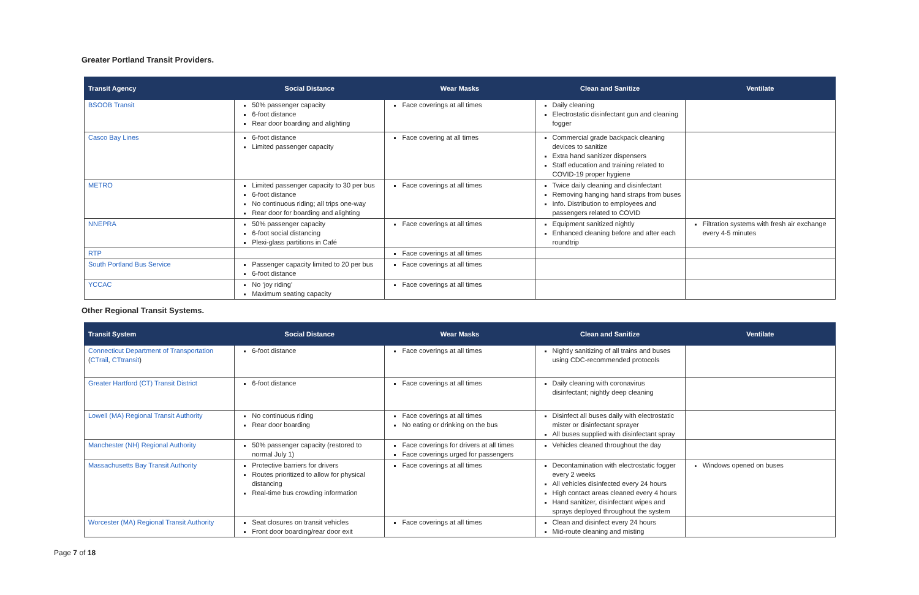Greater Portland Transit Providers.
| Transit Agency | Social Distance | Wear Masks | Clean and Sanitize | Ventilate |
| --- | --- | --- | --- | --- |
| BSOOB Transit | 50% passenger capacity 6-foot distance Rear door boarding and alighting | Face coverings at all times | Daily cleaning Electrostatic disinfectant gun and cleaning fogger | |
| Casco Bay Lines | 6-foot distance Limited passenger capacity | Face covering at all times | Commercial grade backpack cleaning devices to sanitize Extra hand sanitizer dispensers Staff education and training related to COVID-19 proper hygiene | |
| METRO | Limited passenger capacity to 30 per bus 6-foot distance No continuous riding; all trips one-way Rear door for boarding and alighting | Face coverings at all times | Twice daily cleaning and disinfectant Removing hanging hand straps from buses Info. Distribution to employees and passengers related to COVID | |
| NNEPRA | 50% passenger capacity 6-foot social distancing Plexi-glass partitions in Café | Face coverings at all times | Equipment sanitized nightly Enhanced cleaning before and after each roundtrip | Filtration systems with fresh air exchange every 4-5 minutes |
| RTP | | Face coverings at all times | | |
| South Portland Bus Service | Passenger capacity limited to 20 per bus 6-foot distance | Face coverings at all times | | |
| YCCAC | No ‘joy riding’ Maximum seating capacity | Face coverings at all times | | |
Other Regional Transit Systems.
| Transit System | Social Distance | Wear Masks | Clean and Sanitize | Ventilate |
| --- | --- | --- | --- | --- |
| Connecticut Department of Transportation ( CTrail , CTtransit ) | 6-foot distance | Face coverings at all times | Nightly sanitizing of all trains and buses using CDC-recommended protocols | |
| Greater Hartford (CT) Transit District | 6-foot distance | Face coverings at all times | Daily cleaning with coronavirus disinfectant; nightly deep cleaning | |
| Lowell (MA) Regional Transit Authority | No continuous riding Rear door boarding | Face coverings at all times No eating or drinking on the bus | Disinfect all buses daily with electrostatic mister or disinfectant sprayer All buses supplied with disinfectant spray | |
| Manchester (NH) Regional Authority | 50% passenger capacity (restored to normal July 1) | Face coverings for drivers at all times Face coverings urged for passengers | Vehicles cleaned throughout the day | |
| Massachusetts Bay Transit Authority | Protective barriers for drivers Routes prioritized to allow for physical distancing Real-time bus crowding information | Face coverings at all times | Decontamination with electrostatic fogger every 2 weeks All vehicles disinfected every 24 hours High contact areas cleaned every 4 hours Hand sanitizer, disinfectant wipes and sprays deployed throughout the system | Windows opened on buses |
| Worcester (MA) Regional Transit Authority | Seat closures on transit vehicles Front door boarding/rear door exit | Face coverings at all times | Clean and disinfect every 24 hours Mid-route cleaning and misting | |
Page 7 of 18